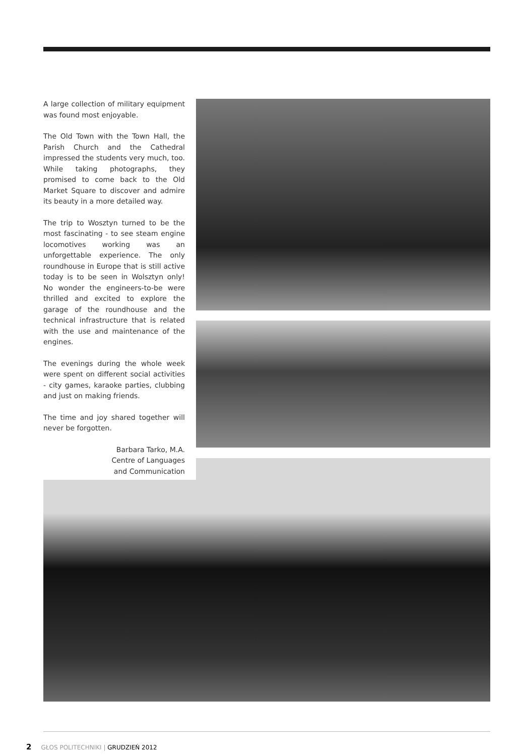A large collection of military equipment was found most enjoyable.
The Old Town with the Town Hall, the Parish Church and the Cathedral impressed the students very much, too. While taking photographs, they promised to come back to the Old Market Square to discover and admire its beauty in a more detailed way.
The trip to Wosztyn turned to be the most fascinating - to see steam engine locomotives working was an unforgettable experience. The only roundhouse in Europe that is still active today is to be seen in Wolsztyn only! No wonder the engineers-to-be were thrilled and excited to explore the garage of the roundhouse and the technical infrastructure that is related with the use and maintenance of the engines.
The evenings during the whole week were spent on different social activities - city games, karaoke parties, clubbing and just on making friends.
The time and joy shared together will never be forgotten.
Barbara Tarko, M.A.
Centre of Languages
and Communication
2 GŁOS POLITECHNIKI | GRUDZIEŃ 2012